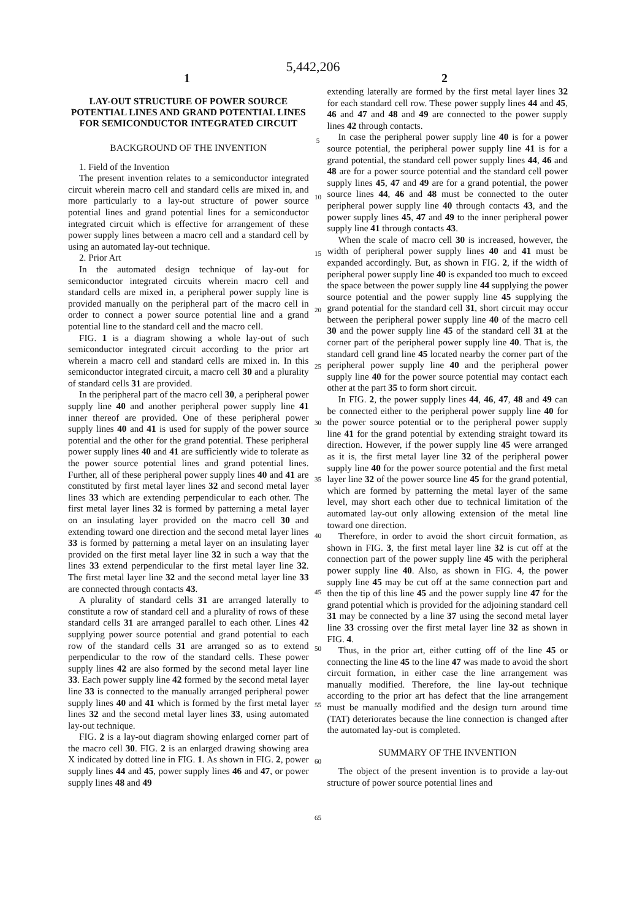5,442,206
1 2
LAY-OUT STRUCTURE OF POWER SOURCE POTENTIAL LINES AND GRAND POTENTIAL LINES FOR SEMICONDUCTOR INTEGRATED CIRCUIT
BACKGROUND OF THE INVENTION
1. Field of the Invention
The present invention relates to a semiconductor integrated circuit wherein macro cell and standard cells are mixed in, and more particularly to a lay-out structure of power source potential lines and grand potential lines for a semiconductor integrated circuit which is effective for arrangement of these power supply lines between a macro cell and a standard cell by using an automated lay-out technique.
2. Prior Art
In the automated design technique of lay-out for semiconductor integrated circuits wherein macro cell and standard cells are mixed in, a peripheral power supply line is provided manually on the peripheral part of the macro cell in order to connect a power source potential line and a grand potential line to the standard cell and the macro cell.
FIG. 1 is a diagram showing a whole lay-out of such semiconductor integrated circuit according to the prior art wherein a macro cell and standard cells are mixed in. In this semiconductor integrated circuit, a macro cell 30 and a plurality of standard cells 31 are provided.
In the peripheral part of the macro cell 30, a peripheral power supply line 40 and another peripheral power supply line 41 inner thereof are provided. One of these peripheral power supply lines 40 and 41 is used for supply of the power source potential and the other for the grand potential. These peripheral power supply lines 40 and 41 are sufficiently wide to tolerate as the power source potential lines and grand potential lines. Further, all of these peripheral power supply lines 40 and 41 are constituted by first metal layer lines 32 and second metal layer lines 33 which are extending perpendicular to each other. The first metal layer lines 32 is formed by patterning a metal layer on an insulating layer provided on the macro cell 30 and extending toward one direction and the second metal layer lines 33 is formed by patterning a metal layer on an insulating layer provided on the first metal layer line 32 in such a way that the lines 33 extend perpendicular to the first metal layer line 32. The first metal layer line 32 and the second metal layer line 33 are connected through contacts 43.
A plurality of standard cells 31 are arranged laterally to constitute a row of standard cell and a plurality of rows of these standard cells 31 are arranged parallel to each other. Lines 42 supplying power source potential and grand potential to each row of the standard cells 31 are arranged so as to extend perpendicular to the row of the standard cells. These power supply lines 42 are also formed by the second metal layer line 33. Each power supply line 42 formed by the second metal layer line 33 is connected to the manually arranged peripheral power supply lines 40 and 41 which is formed by the first metal layer lines 32 and the second metal layer lines 33, using automated lay-out technique.
FIG. 2 is a lay-out diagram showing enlarged corner part of the macro cell 30. FIG. 2 is an enlarged drawing showing area X indicated by dotted line in FIG. 1. As shown in FIG. 2, power supply lines 44 and 45, power supply lines 46 and 47, or power supply lines 48 and 49
5
10
15
20
25
30
35
40
45
50
55
60
65
extending laterally are formed by the first metal layer lines 32 for each standard cell row. These power supply lines 44 and 45, 46 and 47 and 48 and 49 are connected to the power supply lines 42 through contacts.
In case the peripheral power supply line 40 is for a power source potential, the peripheral power supply line 41 is for a grand potential, the standard cell power supply lines 44, 46 and 48 are for a power source potential and the standard cell power supply lines 45, 47 and 49 are for a grand potential, the power source lines 44, 46 and 48 must be connected to the outer peripheral power supply line 40 through contacts 43, and the power supply lines 45, 47 and 49 to the inner peripheral power supply line 41 through contacts 43.
When the scale of macro cell 30 is increased, however, the width of peripheral power supply lines 40 and 41 must be expanded accordingly. But, as shown in FIG. 2, if the width of peripheral power supply line 40 is expanded too much to exceed the space between the power supply line 44 supplying the power source potential and the power supply line 45 supplying the grand potential for the standard cell 31, short circuit may occur between the peripheral power supply line 40 of the macro cell 30 and the power supply line 45 of the standard cell 31 at the corner part of the peripheral power supply line 40. That is, the standard cell grand line 45 located nearby the corner part of the peripheral power supply line 40 and the peripheral power supply line 40 for the power source potential may contact each other at the part 35 to form short circuit.
In FIG. 2, the power supply lines 44, 46, 47, 48 and 49 can be connected either to the peripheral power supply line 40 for the power source potential or to the peripheral power supply line 41 for the grand potential by extending straight toward its direction. However, if the power supply line 45 were arranged as it is, the first metal layer line 32 of the peripheral power supply line 40 for the power source potential and the first metal layer line 32 of the power source line 45 for the grand potential, which are formed by patterning the metal layer of the same level, may short each other due to technical limitation of the automated lay-out only allowing extension of the metal line toward one direction.
Therefore, in order to avoid the short circuit formation, as shown in FIG. 3, the first metal layer line 32 is cut off at the connection part of the power supply line 45 with the peripheral power supply line 40. Also, as shown in FIG. 4, the power supply line 45 may be cut off at the same connection part and then the tip of this line 45 and the power supply line 47 for the grand potential which is provided for the adjoining standard cell 31 may be connected by a line 37 using the second metal layer line 33 crossing over the first metal layer line 32 as shown in FIG. 4.
Thus, in the prior art, either cutting off of the line 45 or connecting the line 45 to the line 47 was made to avoid the short circuit formation, in either case the line arrangement was manually modified. Therefore, the line lay-out technique according to the prior art has defect that the line arrangement must be manually modified and the design turn around time (TAT) deteriorates because the line connection is changed after the automated lay-out is completed.
SUMMARY OF THE INVENTION
The object of the present invention is to provide a lay-out structure of power source potential lines and